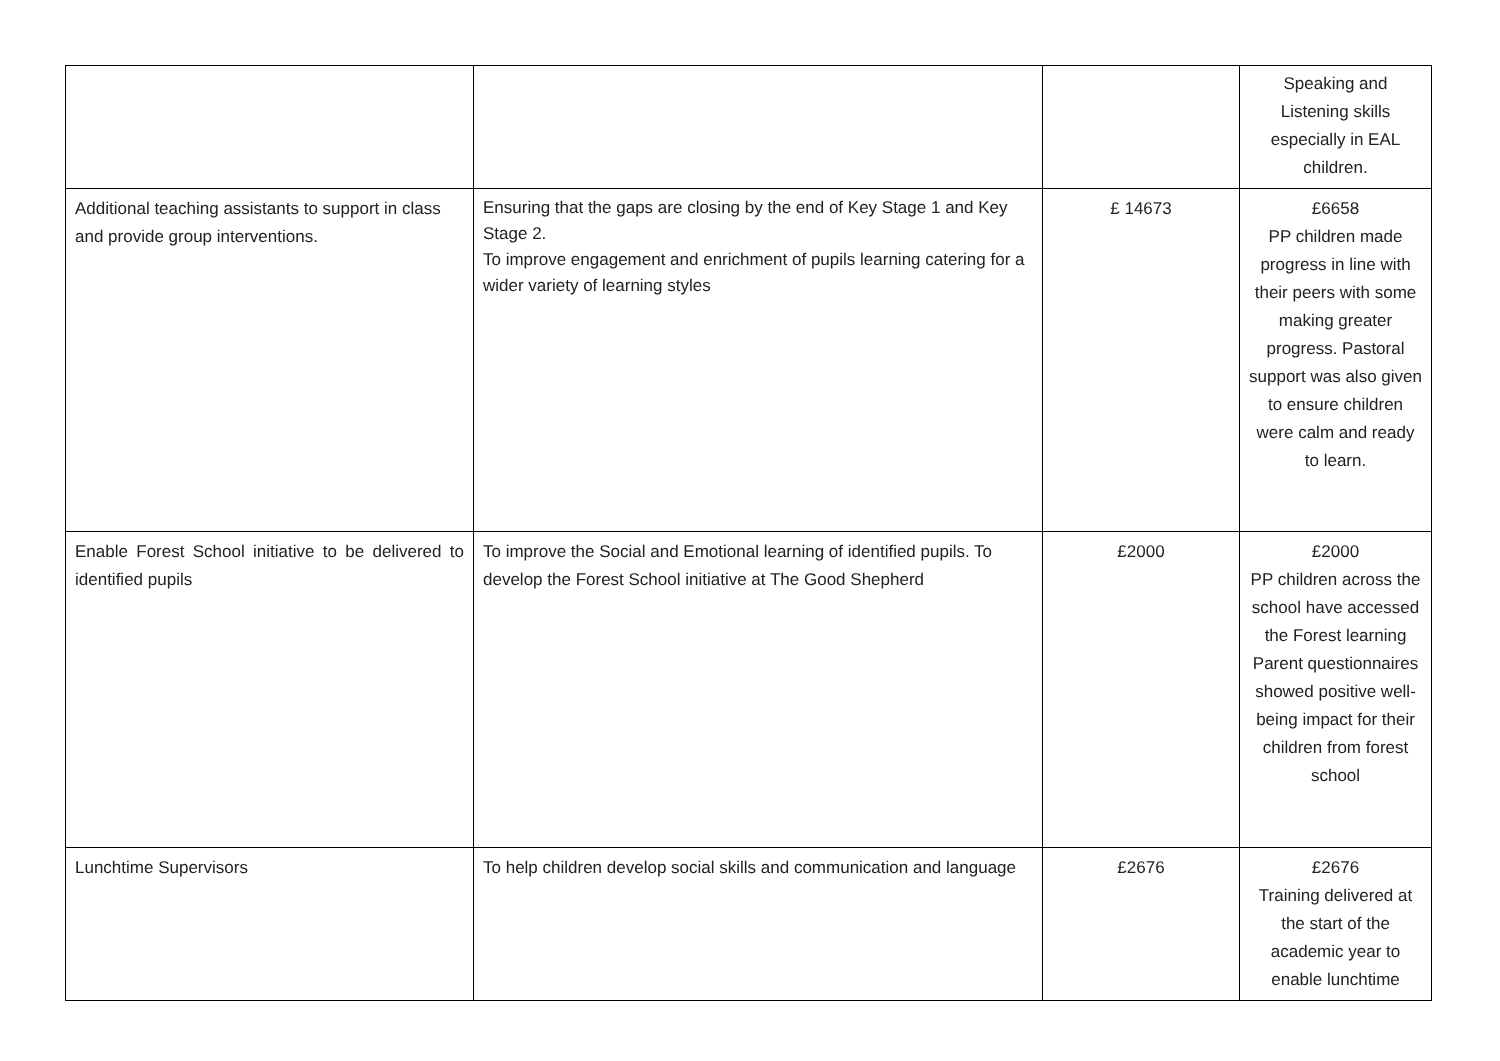| | | | Speaking and Listening skills especially in EAL children. |
| Additional teaching assistants to support in class and provide group interventions. | Ensuring that the gaps are closing by the end of Key Stage 1 and Key Stage 2. To improve engagement and enrichment of pupils learning catering for a wider variety of learning styles | £ 14673 | £6658 PP children made progress in line with their peers with some making greater progress. Pastoral support was also given to ensure children were calm and ready to learn. |
| Enable Forest School initiative to be delivered to identified pupils | To improve the Social and Emotional learning of identified pupils. To develop the Forest School initiative at The Good Shepherd | £2000 | £2000 PP children across the school have accessed the Forest learning Parent questionnaires showed positive well-being impact for their children from forest school |
| Lunchtime Supervisors | To help children develop social skills and communication and language | £2676 | £2676 Training delivered at the start of the academic year to enable lunchtime |